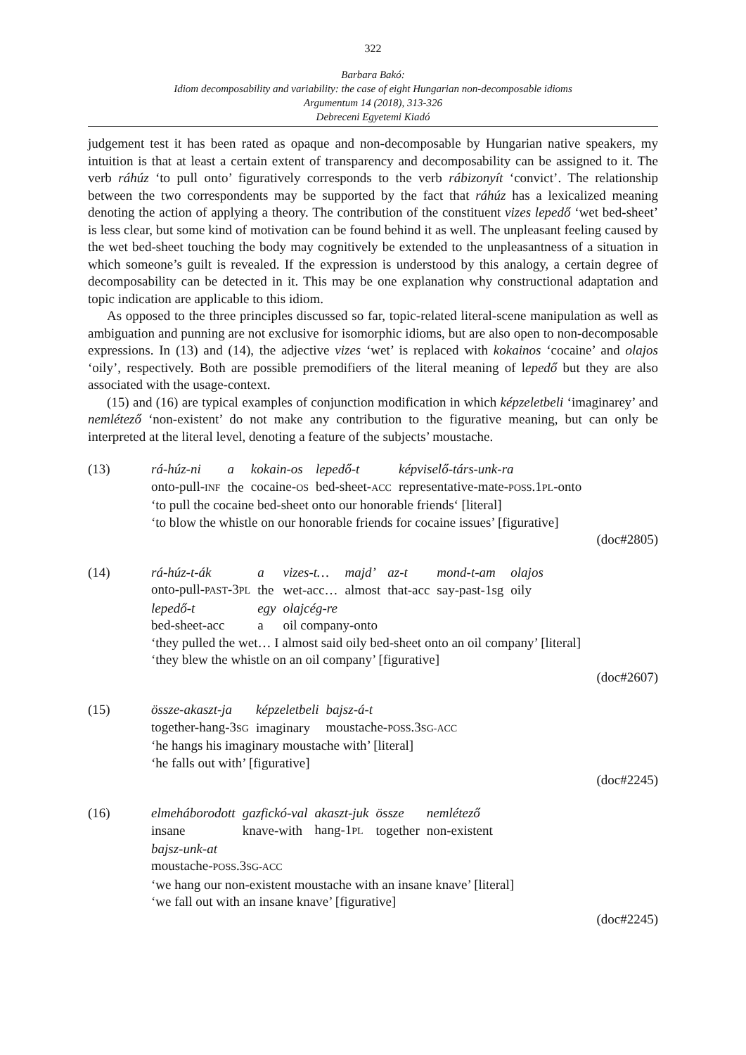322
Barbara Bakó:
Idiom decomposability and variability: the case of eight Hungarian non-decomposable idioms
Argumentum 14 (2018), 313-326
Debreceni Egyetemi Kiadó
judgement test it has been rated as opaque and non-decomposable by Hungarian native speakers, my intuition is that at least a certain extent of transparency and decomposability can be assigned to it. The verb ráhúz ‘to pull onto’ figuratively corresponds to the verb rábizonyít ‘convict’. The relationship between the two correspondents may be supported by the fact that ráhúz has a lexicalized meaning denoting the action of applying a theory. The contribution of the constituent vizes lepedő ‘wet bed-sheet’ is less clear, but some kind of motivation can be found behind it as well. The unpleasant feeling caused by the wet bed-sheet touching the body may cognitively be extended to the unpleasantness of a situation in which someone’s guilt is revealed. If the expression is understood by this analogy, a certain degree of decomposability can be detected in it. This may be one explanation why constructional adaptation and topic indication are applicable to this idiom.
As opposed to the three principles discussed so far, topic-related literal-scene manipulation as well as ambiguation and punning are not exclusive for isomorphic idioms, but are also open to non-decomposable expressions. In (13) and (14), the adjective vizes ‘wet’ is replaced with kokainos ‘cocaine’ and olajos ‘oily’, respectively. Both are possible premodifiers of the literal meaning of lepedő but they are also associated with the usage-context.
(15) and (16) are typical examples of conjunction modification in which képzeletbeli ‘imaginarey’ and nemlétező ‘non-existent’ do not make any contribution to the figurative meaning, but can only be interpreted at the literal level, denoting a feature of the subjects’ moustache.
(13)
| rá-húz-ni | a | kokain-os | lepedő-t | képviselő-társ-unk-ra |
| onto-pull- INF | the | cocaine- OS | bed-sheet- ACC | representative-mate- POSS .1 PL -onto |
‘to pull the cocaine bed-sheet onto our honorable friends‘ [literal]
‘to blow the whistle on our honorable friends for cocaine issues’ [figurative]
(doc#2805)
(14)
| rá-húz-t-ák | a | vizes-t… | majd’ | az-t | mond-t-am | olajos |
| onto-pull- PAST -3 PL | the | wet-acc… | almost | that-acc | say-past-1sg | oily |
| lepedő-t | egy | olajcég-re | | | | |
| bed-sheet-acc | a | oil company-onto | | | | |
‘they pulled the wet… I almost said oily bed-sheet onto an oil company’ [literal]
‘they blew the whistle on an oil company’ [figurative]
(doc#2607)
(15)
| össze-akaszt-ja | képzeletbeli | bajsz-á-t |
| together-hang-3 SG | imaginary | moustache- POSS .3 SG-ACC |
‘he hangs his imaginary moustache with’ [literal]
‘he falls out with’ [figurative]
(doc#2245)
(16)
| elmeháborodott | gazfickó-val | akaszt-juk | össze | nemlétező |
| insane | knave-with | hang-1 PL | together | non-existent |
| bajsz-unk-at | | | | |
| moustache- POSS .3 SG-ACC | | | | |
‘we hang our non-existent moustache with an insane knave’ [literal]
‘we fall out with an insane knave’ [figurative]
(doc#2245)